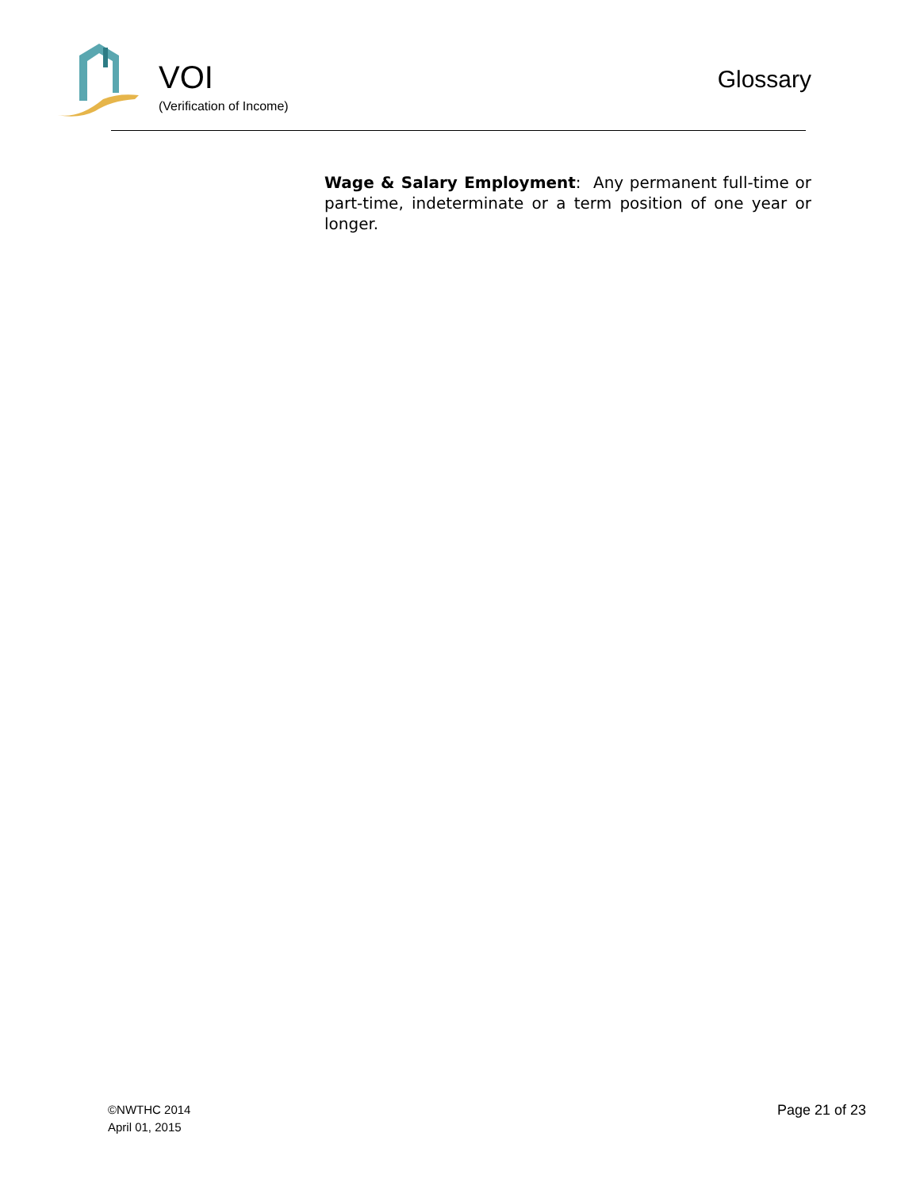VOI
(Verification of Income)
Glossary
Wage & Salary Employment: Any permanent full-time or part-time, indeterminate or a term position of one year or longer.
©NWTHC 2014
April 01, 2015
Page 21 of 23